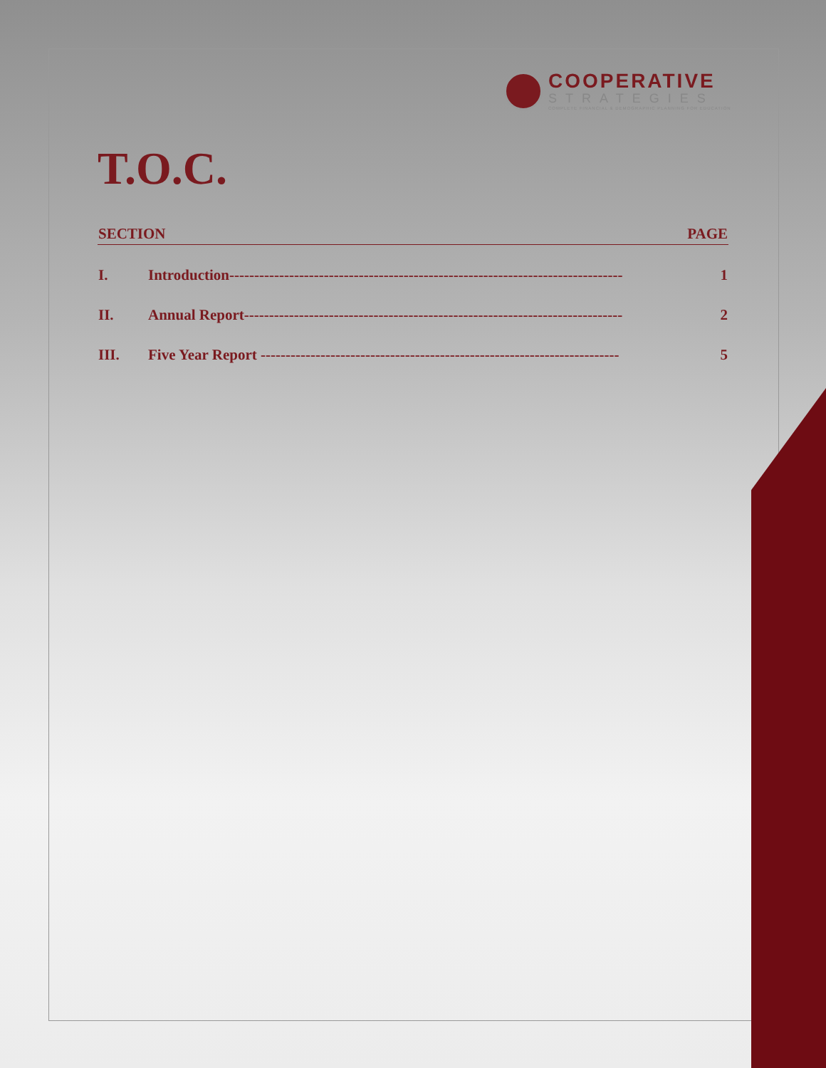COOPERATIVE
STRATEGIES
COMPLETE FINANCIAL & DEMOGRAPHIC PLANNING FOR EDUCATION
T.O.C.
| SECTION | | PAGE |
| --- | --- | --- |
| I. | Introduction------------------------------------------------------------------------------- | 1 |
| II. | Annual Report---------------------------------------------------------------------------- | 2 |
| III. | Five Year Report ------------------------------------------------------------------------ | 5 |